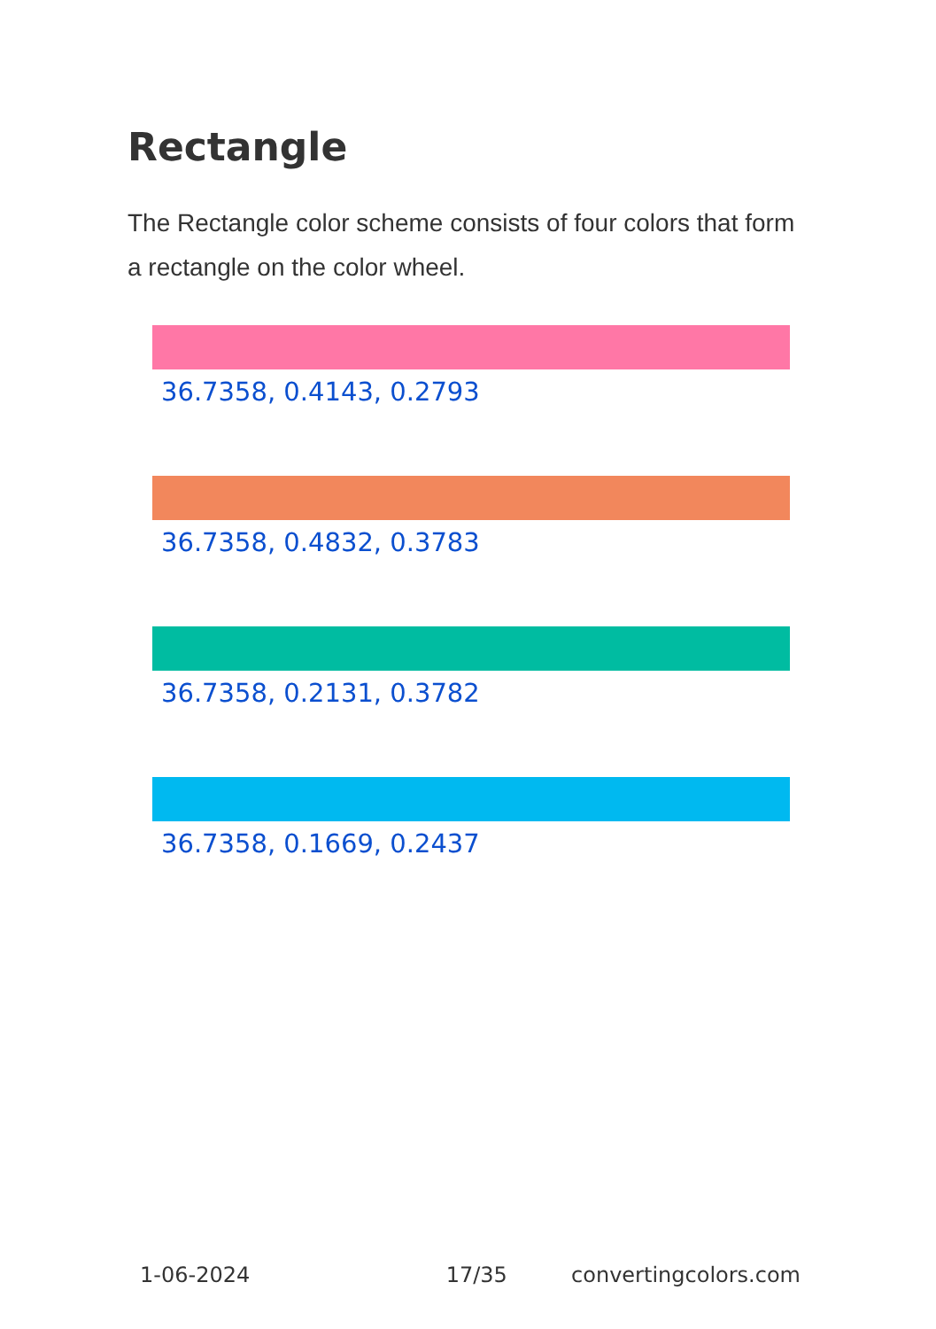Rectangle
The Rectangle color scheme consists of four colors that form a rectangle on the color wheel.
36.7358, 0.4143, 0.2793
36.7358, 0.4832, 0.3783
36.7358, 0.2131, 0.3782
36.7358, 0.1669, 0.2437
1-06-2024 17/35 convertingcolors.com